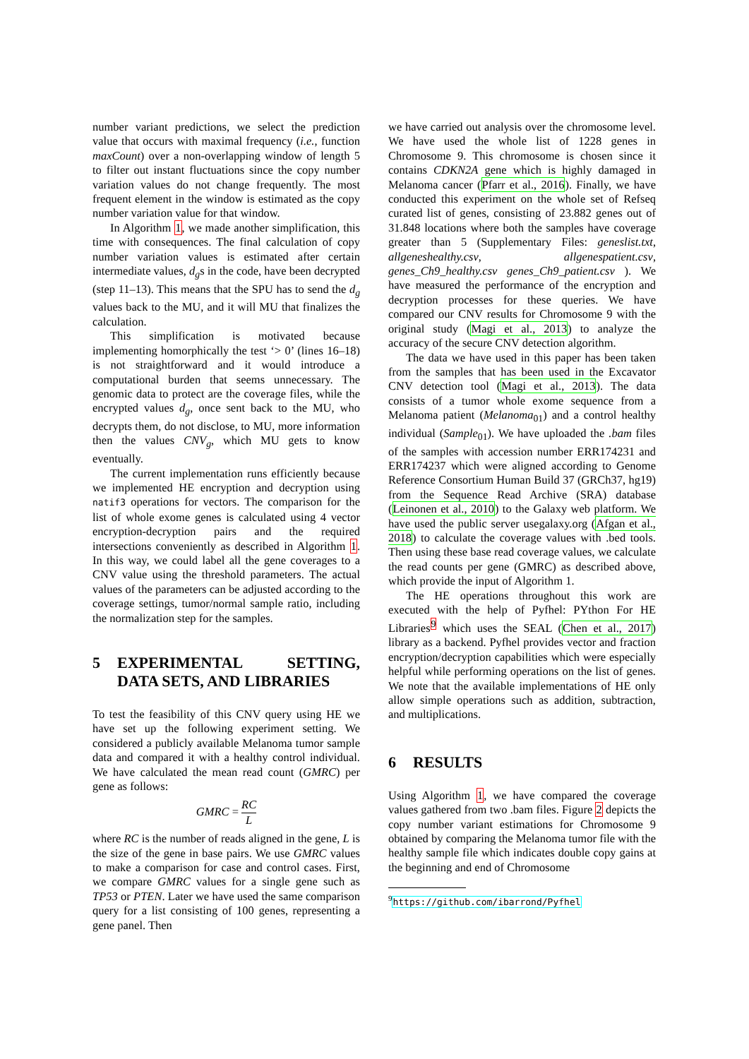number variant predictions, we select the prediction value that occurs with maximal frequency (i.e., function maxCount) over a non-overlapping window of length 5 to filter out instant fluctuations since the copy number variation values do not change frequently. The most frequent element in the window is estimated as the copy number variation value for that window.
In Algorithm 1, we made another simplification, this time with consequences. The final calculation of copy number variation values is estimated after certain intermediate values, d<sub>g</sub>s in the code, have been decrypted (step 11–13). This means that the SPU has to send the d<sub>g</sub> values back to the MU, and it will MU that finalizes the calculation.
This simplification is motivated because implementing homorphically the test ‘> 0’ (lines 16–18) is not straightforward and it would introduce a computational burden that seems unnecessary. The genomic data to protect are the coverage files, while the encrypted values d<sub>g</sub>, once sent back to the MU, who decrypts them, do not disclose, to MU, more information then the values CNV<sub>g</sub>, which MU gets to know eventually.
The current implementation runs efficiently because we implemented HE encryption and decryption using natif3 operations for vectors. The comparison for the list of whole exome genes is calculated using 4 vector encryption-decryption pairs and the required intersections conveniently as described in Algorithm 1. In this way, we could label all the gene coverages to a CNV value using the threshold parameters. The actual values of the parameters can be adjusted according to the coverage settings, tumor/normal sample ratio, including the normalization step for the samples.
5 EXPERIMENTAL SETTING, DATA SETS, AND LIBRARIES
To test the feasibility of this CNV query using HE we have set up the following experiment setting. We considered a publicly available Melanoma tumor sample data and compared it with a healthy control individual. We have calculated the mean read count (GMRC) per gene as follows:
GMRC = RC L
where RC is the number of reads aligned in the gene, L is the size of the gene in base pairs. We use GMRC values to make a comparison for case and control cases. First, we compare GMRC values for a single gene such as TP53 or PTEN. Later we have used the same comparison query for a list consisting of 100 genes, representing a gene panel. Then
we have carried out analysis over the chromosome level. We have used the whole list of 1228 genes in Chromosome 9. This chromosome is chosen since it contains CDKN2A gene which is highly damaged in Melanoma cancer (Pfarr et al., 2016). Finally, we have conducted this experiment on the whole set of Refseq curated list of genes, consisting of 23.882 genes out of 31.848 locations where both the samples have coverage greater than 5 (Supplementary Files: geneslist.txt, allgeneshealthy.csv, allgenespatient.csv, genes_Ch9_healthy.csv genes_Ch9_patient.csv ). We have measured the performance of the encryption and decryption processes for these queries. We have compared our CNV results for Chromosome 9 with the original study (Magi et al., 2013) to analyze the accuracy of the secure CNV detection algorithm.
The data we have used in this paper has been taken from the samples that has been used in the Excavator CNV detection tool (Magi et al., 2013). The data consists of a tumor whole exome sequence from a Melanoma patient (Melanoma<sub>01</sub>) and a control healthy individual (Sample<sub>01</sub>). We have uploaded the .bam files of the samples with accession number ERR174231 and ERR174237 which were aligned according to Genome Reference Consortium Human Build 37 (GRCh37, hg19) from the Sequence Read Archive (SRA) database (Leinonen et al., 2010) to the Galaxy web platform. We have used the public server usegalaxy.org (Afgan et al., 2018) to calculate the coverage values with .bed tools. Then using these base read coverage values, we calculate the read counts per gene (GMRC) as described above, which provide the input of Algorithm 1.
The HE operations throughout this work are executed with the help of Pyfhel: PYthon For HE Libraries<sup>9</sup> which uses the SEAL (Chen et al., 2017) library as a backend. Pyfhel provides vector and fraction encryption/decryption capabilities which were especially helpful while performing operations on the list of genes. We note that the available implementations of HE only allow simple operations such as addition, subtraction, and multiplications.
6 RESULTS
Using Algorithm 1, we have compared the coverage values gathered from two .bam files. Figure 2 depicts the copy number variant estimations for Chromosome 9 obtained by comparing the Melanoma tumor file with the healthy sample file which indicates double copy gains at the beginning and end of Chromosome
<sup>9</sup> https://github.com/ibarrond/Pyfhel